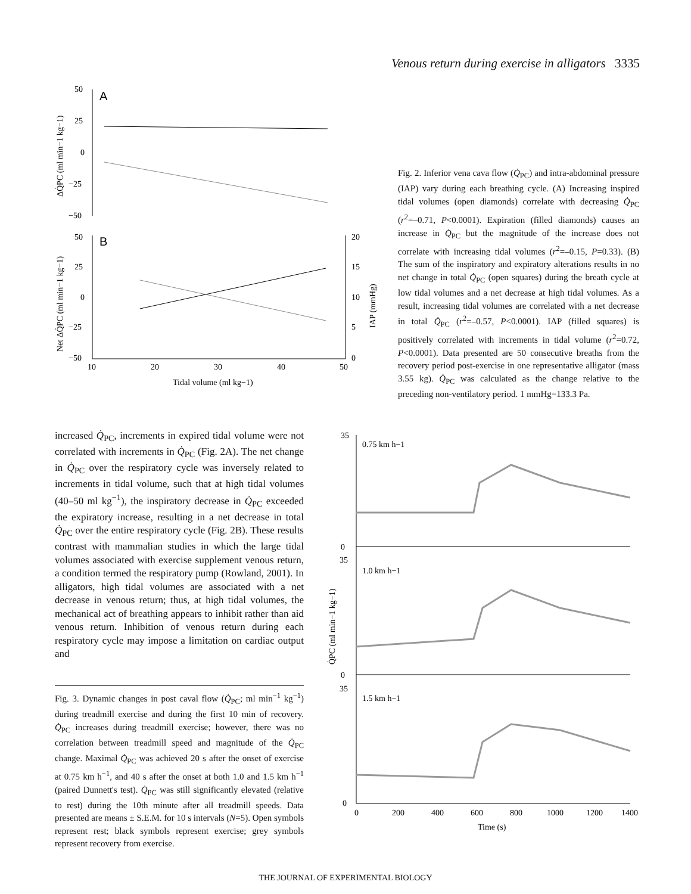Venous return during exercise in alligators 3335
50
25
0
−25
−50
A
50
25
0
−25
−50
20
15
10
5
0
B
10
20
30
40
50
Tidal volume (ml kg−1)
ΔQ̇PC (ml min−1 kg−1)
Net ΔQ̇PC (ml min−1 kg−1)
IAP (mmHg)
Fig. 2. Inferior vena cava flow (Q̇<sub>PC</sub>) and intra-abdominal pressure (IAP) vary during each breathing cycle. (A) Increasing inspired tidal volumes (open diamonds) correlate with decreasing Q̇<sub>PC</sub> (r<sup>2</sup>=–0.71, P<0.0001). Expiration (filled diamonds) causes an increase in Q̇<sub>PC</sub> but the magnitude of the increase does not correlate with increasing tidal volumes (r<sup>2</sup>=–0.15, P=0.33). (B) The sum of the inspiratory and expiratory alterations results in no net change in total Q̇<sub>PC</sub> (open squares) during the breath cycle at low tidal volumes and a net decrease at high tidal volumes. As a result, increasing tidal volumes are correlated with a net decrease in total Q̇<sub>PC</sub> (r<sup>2</sup>=–0.57, P<0.0001). IAP (filled squares) is positively correlated with increments in tidal volume (r<sup>2</sup>=0.72, P<0.0001). Data presented are 50 consecutive breaths from the recovery period post-exercise in one representative alligator (mass 3.55 kg). Q̇<sub>PC</sub> was calculated as the change relative to the preceding non-ventilatory period. 1 mmHg=133.3 Pa.
increased Q̇<sub>PC</sub>, increments in expired tidal volume were not correlated with increments in Q̇<sub>PC</sub> (Fig. 2A). The net change in Q̇<sub>PC</sub> over the respiratory cycle was inversely related to increments in tidal volume, such that at high tidal volumes (40–50 ml kg<sup>−1</sup>), the inspiratory decrease in Q̇<sub>PC</sub> exceeded the expiratory increase, resulting in a net decrease in total Q̇<sub>PC</sub> over the entire respiratory cycle (Fig. 2B). These results contrast with mammalian studies in which the large tidal volumes associated with exercise supplement venous return, a condition termed the respiratory pump (Rowland, 2001). In alligators, high tidal volumes are associated with a net decrease in venous return; thus, at high tidal volumes, the mechanical act of breathing appears to inhibit rather than aid venous return. Inhibition of venous return during each respiratory cycle may impose a limitation on cardiac output and
Fig. 3. Dynamic changes in post caval flow (Q̇<sub>PC</sub>; ml min<sup>−1</sup> kg<sup>−1</sup>) during treadmill exercise and during the first 10 min of recovery. Q̇<sub>PC</sub> increases during treadmill exercise; however, there was no correlation between treadmill speed and magnitude of the Q̇<sub>PC</sub> change. Maximal Q̇<sub>PC</sub> was achieved 20 s after the onset of exercise at 0.75 km h<sup>−1</sup>, and 40 s after the onset at both 1.0 and 1.5 km h<sup>−1</sup> (paired Dunnett's test). Q̇<sub>PC</sub> was still significantly elevated (relative to rest) during the 10th minute after all treadmill speeds. Data presented are means ± S.E.M. for 10 s intervals (N=5). Open symbols represent rest; black symbols represent exercise; grey symbols represent recovery from exercise.
0.75 km h−1
1.0 km h−1
1.5 km h−1
35
0
0
35
35
0
0
200
400
600
800
1000
1200
1400
Time (s)
Q̇PC (ml min−1 kg−1)
THE JOURNAL OF EXPERIMENTAL BIOLOGY